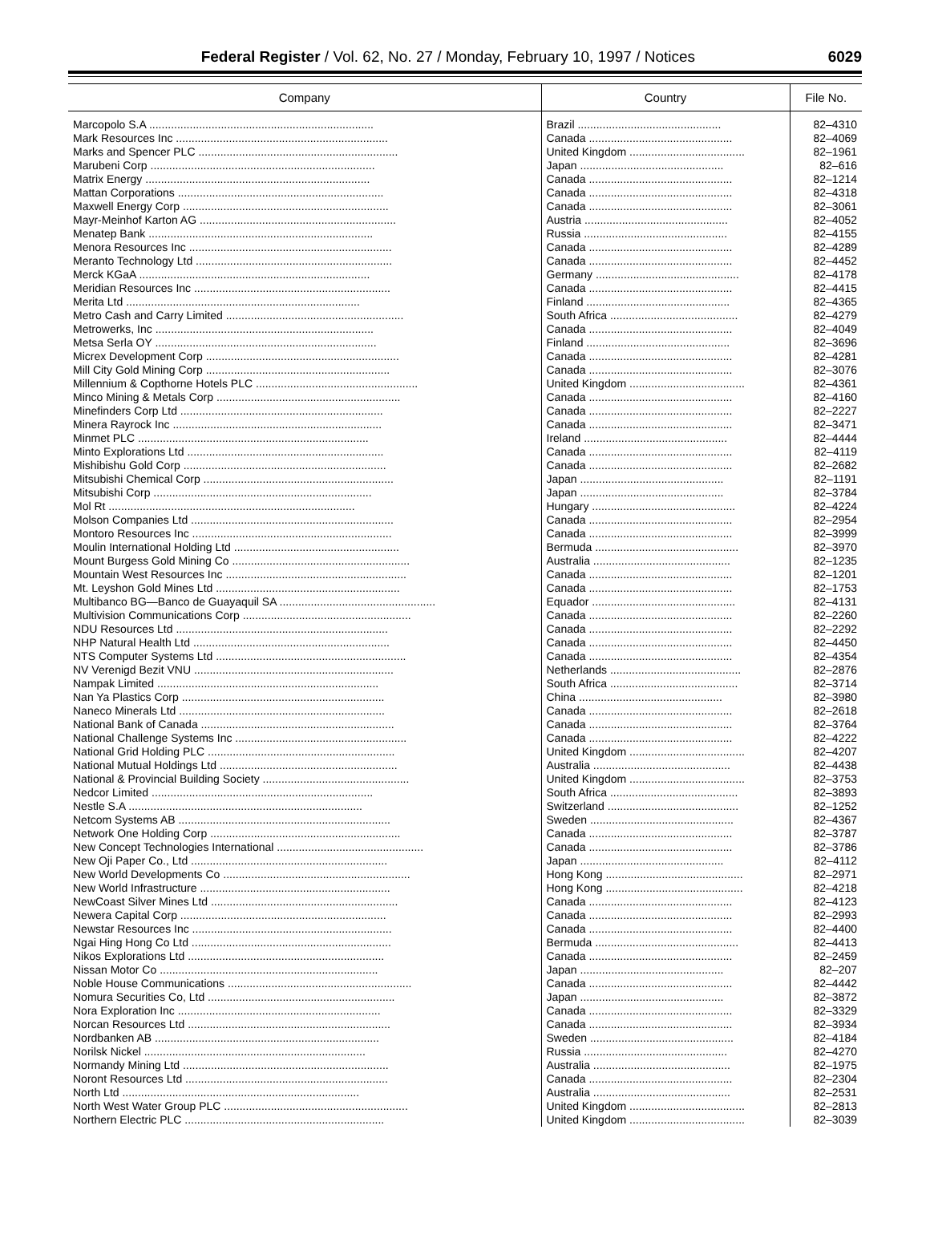Federal Register / Vol. 62, No. 27 / Monday, February 10, 1997 / Notices 6029
| Company | Country | File No. |
| --- | --- | --- |
| Marcopolo S.A ........................................................................ | Brazil .............................................. | 82–4310 |
| Mark Resources Inc .................................................................... | Canada .............................................. | 82–4069 |
| Marks and Spencer PLC ................................................................ | United Kingdom ..................................... | 82–1961 |
| Marubeni Corp ........................................................................ | Japan .............................................. | 82–616 |
| Matrix Energy ........................................................................ | Canada .............................................. | 82–1214 |
| Mattan Corporations .................................................................. | Canada .............................................. | 82–4318 |
| Maxwell Energy Corp .................................................................. | Canada .............................................. | 82–3061 |
| Mayr-Meinhof Karton AG ............................................................... | Austria .............................................. | 82–4052 |
| Menatep Bank ........................................................................ | Russia .............................................. | 82–4155 |
| Menora Resources Inc ................................................................. | Canada .............................................. | 82–4289 |
| Meranto Technology Ltd ............................................................... | Canada .............................................. | 82–4452 |
| Merck KGaA .......................................................................... | Germany .............................................. | 82–4178 |
| Meridian Resources Inc ............................................................... | Canada .............................................. | 82–4415 |
| Merita Ltd ........................................................................... | Finland .............................................. | 82–4365 |
| Metro Cash and Carry Limited ......................................................... | South Africa ......................................... | 82–4279 |
| Metrowerks, Inc ...................................................................... | Canada .............................................. | 82–4049 |
| Metsa Serla OY ....................................................................... | Finland .............................................. | 82–3696 |
| Micrex Development Corp .............................................................. | Canada .............................................. | 82–4281 |
| Mill City Gold Mining Corp ........................................................... | Canada .............................................. | 82–3076 |
| Millennium & Copthorne Hotels PLC .................................................... | United Kingdom ..................................... | 82–4361 |
| Minco Mining & Metals Corp ........................................................... | Canada .............................................. | 82–4160 |
| Minefinders Corp Ltd ................................................................. | Canada .............................................. | 82–2227 |
| Minera Rayrock Inc ................................................................... | Canada .............................................. | 82–3471 |
| Minmet PLC .......................................................................... | Ireland .............................................. | 82–4444 |
| Minto Explorations Ltd ............................................................... | Canada .............................................. | 82–4119 |
| Mishibishu Gold Corp ................................................................. | Canada .............................................. | 82–2682 |
| Mitsubishi Chemical Corp ............................................................. | Japan .............................................. | 82–1191 |
| Mitsubishi Corp ...................................................................... | Japan .............................................. | 82–3784 |
| Mol Rt ............................................................................... | Hungary .............................................. | 82–4224 |
| Molson Companies Ltd ................................................................. | Canada .............................................. | 82–2954 |
| Montoro Resources Inc ................................................................ | Canada .............................................. | 82–3999 |
| Moulin International Holding Ltd ..................................................... | Bermuda .............................................. | 82–3970 |
| Mount Burgess Gold Mining Co ......................................................... | Australia ............................................ | 82–1235 |
| Mountain West Resources Inc .......................................................... | Canada .............................................. | 82–1201 |
| Mt. Leyshon Gold Mines Ltd ........................................................... | Canada .............................................. | 82–1753 |
| Multibanco BG—Banco de Guayaquil SA .................................................. | Equador .............................................. | 82–4131 |
| Multivision Communications Corp ...................................................... | Canada .............................................. | 82–2260 |
| NDU Resources Ltd .................................................................... | Canada .............................................. | 82–2292 |
| NHP Natural Health Ltd ............................................................... | Canada .............................................. | 82–4450 |
| NTS Computer Systems Ltd ............................................................. | Canada .............................................. | 82–4354 |
| NV Verenigd Bezit VNU ................................................................ | Netherlands .......................................... | 82–2876 |
| Nampak Limited ....................................................................... | South Africa ......................................... | 82–3714 |
| Nan Ya Plastics Corp ................................................................. | China .............................................. | 82–3980 |
| Naneco Minerals Ltd .................................................................. | Canada .............................................. | 82–2618 |
| National Bank of Canada .............................................................. | Canada .............................................. | 82–3764 |
| National Challenge Systems Inc ....................................................... | Canada .............................................. | 82–4222 |
| National Grid Holding PLC ............................................................ | United Kingdom ..................................... | 82–4207 |
| National Mutual Holdings Ltd ......................................................... | Australia ............................................ | 82–4438 |
| National & Provincial Building Society ............................................... | United Kingdom ..................................... | 82–3753 |
| Nedcor Limited ....................................................................... | South Africa ......................................... | 82–3893 |
| Nestle S.A ........................................................................... | Switzerland .......................................... | 82–1252 |
| Netcom Systems AB .................................................................... | Sweden .............................................. | 82–4367 |
| Network One Holding Corp ............................................................. | Canada .............................................. | 82–3787 |
| New Concept Technologies International ............................................... | Canada .............................................. | 82–3786 |
| New Oji Paper Co., Ltd ............................................................... | Japan .............................................. | 82–4112 |
| New World Developments Co ............................................................ | Hong Kong ............................................ | 82–2971 |
| New World Infrastructure ............................................................. | Hong Kong ............................................ | 82–4218 |
| NewCoast Silver Mines Ltd ............................................................ | Canada .............................................. | 82–4123 |
| Newera Capital Corp .................................................................. | Canada .............................................. | 82–2993 |
| Newstar Resources Inc ................................................................ | Canada .............................................. | 82–4400 |
| Ngai Hing Hong Co Ltd ................................................................ | Bermuda .............................................. | 82–4413 |
| Nikos Explorations Ltd ............................................................... | Canada .............................................. | 82–2459 |
| Nissan Motor Co ...................................................................... | Japan .............................................. | 82–207 |
| Noble House Communications ........................................................... | Canada .............................................. | 82–4442 |
| Nomura Securities Co, Ltd ............................................................ | Japan .............................................. | 82–3872 |
| Nora Exploration Inc ................................................................. | Canada .............................................. | 82–3329 |
| Norcan Resources Ltd ................................................................. | Canada .............................................. | 82–3934 |
| Nordbanken AB ........................................................................ | Sweden .............................................. | 82–4184 |
| Norilsk Nickel ....................................................................... | Russia .............................................. | 82–4270 |
| Normandy Mining Ltd .................................................................. | Australia ............................................ | 82–1975 |
| Noront Resources Ltd ................................................................. | Canada .............................................. | 82–2304 |
| North Ltd ............................................................................ | Australia ............................................ | 82–2531 |
| North West Water Group PLC ........................................................... | United Kingdom ..................................... | 82–2813 |
| Northern Electric PLC ................................................................ | United Kingdom ..................................... | 82–3039 |